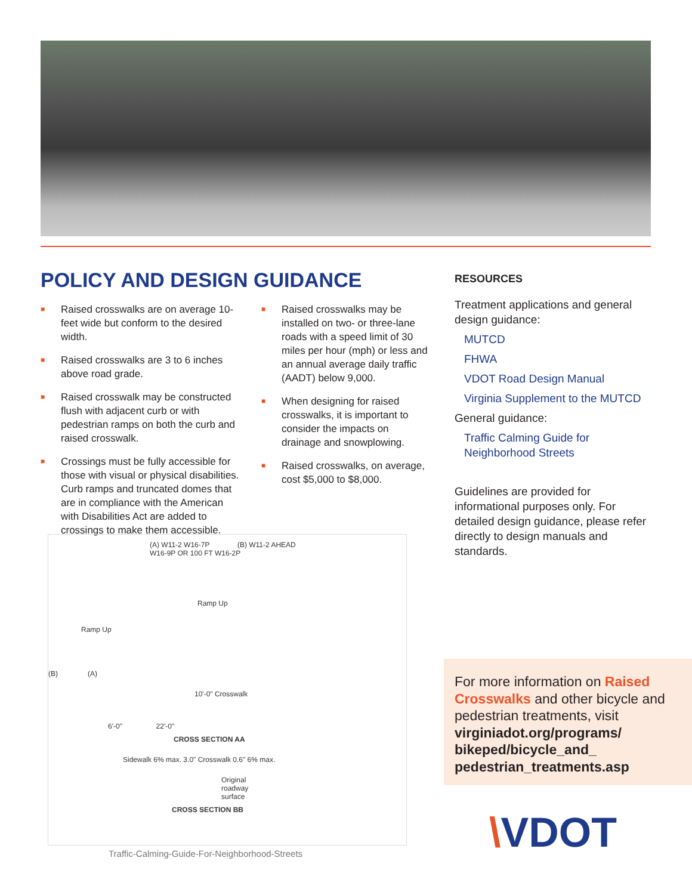POLICY AND DESIGN GUIDANCE
■ Raised crosswalks are on average 10-feet wide but conform to the desired width.
■ Raised crosswalks are 3 to 6 inches above road grade.
■ Raised crosswalk may be constructed flush with adjacent curb or with pedestrian ramps on both the curb and raised crosswalk.
■ Crossings must be fully accessible for those with visual or physical disabilities. Curb ramps and truncated domes that are in compliance with the American with Disabilities Act are added to crossings to make them accessible.
■ Raised crosswalks may be installed on two- or three-lane roads with a speed limit of 30 miles per hour (mph) or less and an annual average daily traffic (AADT) below 9,000.
■ When designing for raised crosswalks, it is important to consider the impacts on drainage and snowplowing.
■ Raised crosswalks, on average, cost $5,000 to $8,000.
RESOURCES
Treatment applications and general design guidance:
MUTCD
FHWA
VDOT Road Design Manual
Virginia Supplement to the MUTCD
General guidance:
Traffic Calming Guide for Neighborhood Streets
Guidelines are provided for informational purposes only. For detailed design guidance, please refer directly to design manuals and standards.
(A) W11-2 W16-7P (B) W11-2 AHEAD W16-9P OR 100 FT W16-2P
Ramp Up
Ramp Up
(B) (A)
10'-0" Crosswalk
6'-0" 22'-0"
CROSS SECTION AA
Sidewalk 6% max. 3.0" Crosswalk 0.6" 6% max.
Original roadway surface
CROSS SECTION BB
Traffic-Calming-Guide-For-Neighborhood-Streets
For more information on Raised Crosswalks and other bicycle and pedestrian treatments, visit virginiadot.org/programs/ bikeped/bicycle_and_ pedestrian_treatments.asp
\VDOT